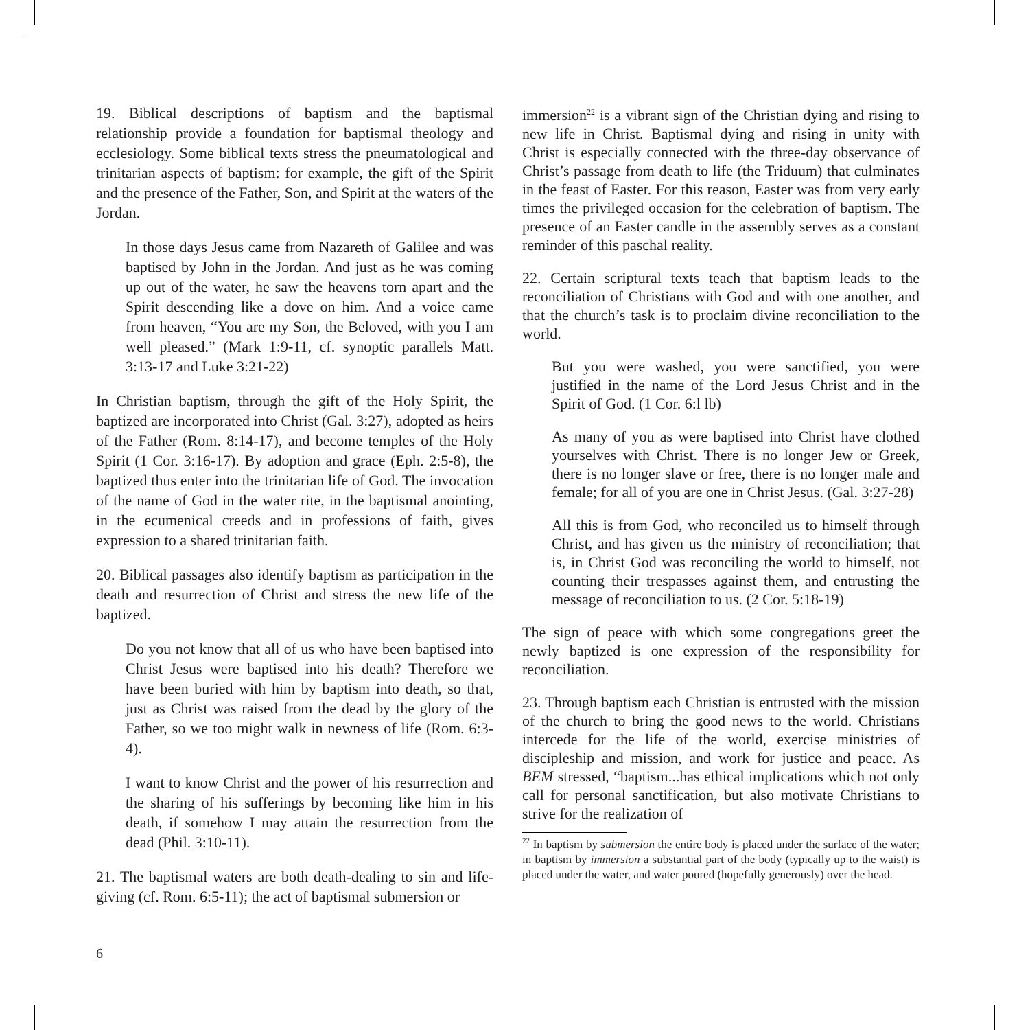19. Biblical descriptions of baptism and the baptismal relationship provide a foundation for baptismal theology and ecclesiology. Some biblical texts stress the pneumatological and trinitarian aspects of baptism: for example, the gift of the Spirit and the presence of the Father, Son, and Spirit at the waters of the Jordan.
In those days Jesus came from Nazareth of Galilee and was baptised by John in the Jordan. And just as he was coming up out of the water, he saw the heavens torn apart and the Spirit descending like a dove on him. And a voice came from heaven, “You are my Son, the Beloved, with you I am well pleased.” (Mark 1:9-11, cf. synoptic parallels Matt. 3:13-17 and Luke 3:21-22)
In Christian baptism, through the gift of the Holy Spirit, the baptized are incorporated into Christ (Gal. 3:27), adopted as heirs of the Father (Rom. 8:14-17), and become temples of the Holy Spirit (1 Cor. 3:16-17). By adoption and grace (Eph. 2:5-8), the baptized thus enter into the trinitarian life of God. The invocation of the name of God in the water rite, in the baptismal anointing, in the ecumenical creeds and in professions of faith, gives expression to a shared trinitarian faith.
20. Biblical passages also identify baptism as participation in the death and resurrection of Christ and stress the new life of the baptized.
Do you not know that all of us who have been baptised into Christ Jesus were baptised into his death? Therefore we have been buried with him by baptism into death, so that, just as Christ was raised from the dead by the glory of the Father, so we too might walk in newness of life (Rom. 6:3-4).
I want to know Christ and the power of his resurrection and the sharing of his sufferings by becoming like him in his death, if somehow I may attain the resurrection from the dead (Phil. 3:10-11).
21. The baptismal waters are both death-dealing to sin and life-giving (cf. Rom. 6:5-11); the act of baptismal submersion or
immersion<sup>22</sup> is a vibrant sign of the Christian dying and rising to new life in Christ. Baptismal dying and rising in unity with Christ is especially connected with the three-day observance of Christ’s passage from death to life (the Triduum) that culminates in the feast of Easter. For this reason, Easter was from very early times the privileged occasion for the celebration of baptism. The presence of an Easter candle in the assembly serves as a constant reminder of this paschal reality.
22. Certain scriptural texts teach that baptism leads to the reconciliation of Christians with God and with one another, and that the church’s task is to proclaim divine reconciliation to the world.
But you were washed, you were sanctified, you were justified in the name of the Lord Jesus Christ and in the Spirit of God. (1 Cor. 6:l lb)
As many of you as were baptised into Christ have clothed yourselves with Christ. There is no longer Jew or Greek, there is no longer slave or free, there is no longer male and female; for all of you are one in Christ Jesus. (Gal. 3:27-28)
All this is from God, who reconciled us to himself through Christ, and has given us the ministry of reconciliation; that is, in Christ God was reconciling the world to himself, not counting their trespasses against them, and entrusting the message of reconciliation to us. (2 Cor. 5:18-19)
The sign of peace with which some congregations greet the newly baptized is one expression of the responsibility for reconciliation.
23. Through baptism each Christian is entrusted with the mission of the church to bring the good news to the world. Christians intercede for the life of the world, exercise ministries of discipleship and mission, and work for justice and peace. As BEM stressed, “baptism...has ethical implications which not only call for personal sanctification, but also motivate Christians to strive for the realization of
<sup>22</sup> In baptism by submersion the entire body is placed under the surface of the water; in baptism by immersion a substantial part of the body (typically up to the waist) is placed under the water, and water poured (hopefully generously) over the head.
6